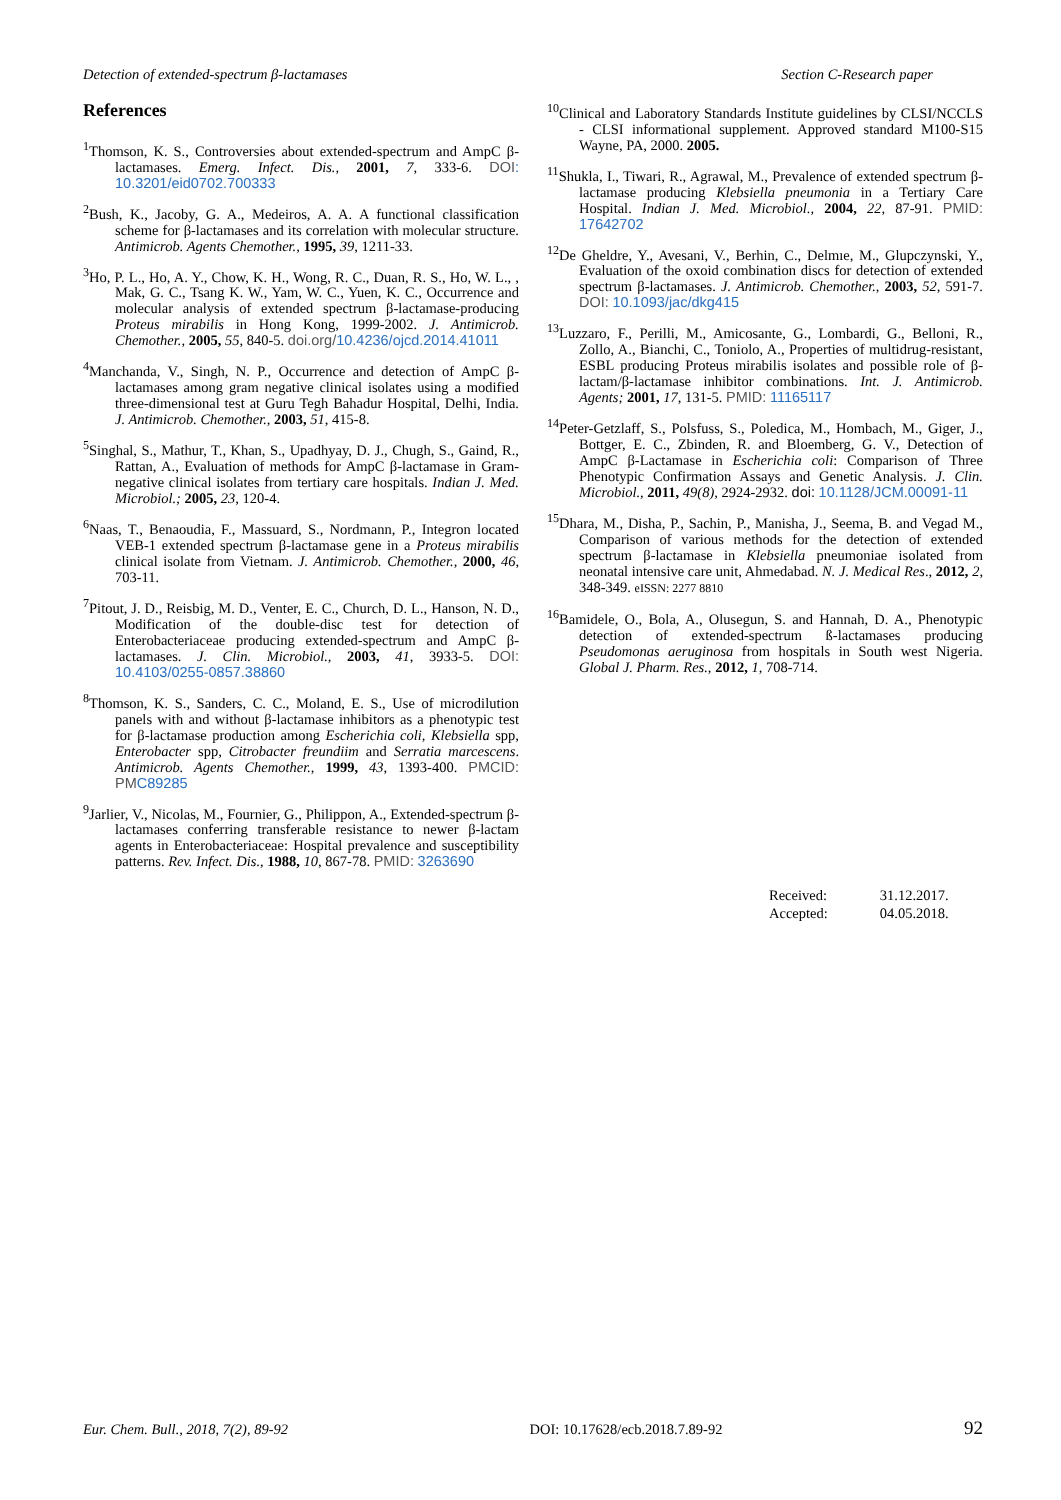Detection of extended-spectrum β-lactamases Section C-Research paper
References
<sup>1</sup> Thomson, K. S., Controversies about extended-spectrum and AmpC β-lactamases. Emerg. Infect. Dis., 2001, 7, 333-6. DOI: 10.3201/eid0702.700333
<sup>2</sup> Bush, K., Jacoby, G. A., Medeiros, A. A. A functional classification scheme for β-lactamases and its correlation with molecular structure. Antimicrob. Agents Chemother., 1995, 39, 1211-33.
<sup>3</sup> Ho, P. L., Ho, A. Y., Chow, K. H., Wong, R. C., Duan, R. S., Ho, W. L., , Mak, G. C., Tsang K. W., Yam, W. C., Yuen, K. C., Occurrence and molecular analysis of extended spectrum β-lactamase-producing Proteus mirabilis in Hong Kong, 1999-2002. J. Antimicrob. Chemother., 2005, 55, 840-5. doi.org/10.4236/ojcd.2014.41011
<sup>4</sup> Manchanda, V., Singh, N. P., Occurrence and detection of AmpC β-lactamases among gram negative clinical isolates using a modified three-dimensional test at Guru Tegh Bahadur Hospital, Delhi, India. J. Antimicrob. Chemother., 2003, 51, 415-8.
<sup>5</sup> Singhal, S., Mathur, T., Khan, S., Upadhyay, D. J., Chugh, S., Gaind, R., Rattan, A., Evaluation of methods for AmpC β-lactamase in Gram-negative clinical isolates from tertiary care hospitals. Indian J. Med. Microbiol.; 2005, 23, 120-4.
<sup>6</sup> Naas, T., Benaoudia, F., Massuard, S., Nordmann, P., Integron located VEB-1 extended spectrum β-lactamase gene in a Proteus mirabilis clinical isolate from Vietnam. J. Antimicrob. Chemother., 2000, 46, 703-11.
<sup>7</sup> Pitout, J. D., Reisbig, M. D., Venter, E. C., Church, D. L., Hanson, N. D., Modification of the double-disc test for detection of Enterobacteriaceae producing extended-spectrum and AmpC β-lactamases. J. Clin. Microbiol., 2003, 41, 3933-5. DOI: 10.4103/0255-0857.38860
<sup>8</sup> Thomson, K. S., Sanders, C. C., Moland, E. S., Use of microdilution panels with and without β-lactamase inhibitors as a phenotypic test for β-lactamase production among Escherichia coli, Klebsiella spp, Enterobacter spp, Citrobacter freundiim and Serratia marcescens. Antimicrob. Agents Chemother., 1999, 43, 1393-400. PMCID: PM C89285
<sup>9</sup> Jarlier, V., Nicolas, M., Fournier, G., Philippon, A., Extended-spectrum β-lactamases conferring transferable resistance to newer β-lactam agents in Enterobacteriaceae: Hospital prevalence and susceptibility patterns. Rev. Infect. Dis., 1988, 10, 867-78. PMID: 3263690
<sup>10</sup> Clinical and Laboratory Standards Institute guidelines by CLSI/NCCLS - CLSI informational supplement. Approved standard M100-S15 Wayne, PA, 2000. 2005.
<sup>11</sup> Shukla, I., Tiwari, R., Agrawal, M., Prevalence of extended spectrum β-lactamase producing Klebsiella pneumonia in a Tertiary Care Hospital. Indian J. Med. Microbiol., 2004, 22, 87-91. PMID: 17642702
<sup>12</sup> De Gheldre, Y., Avesani, V., Berhin, C., Delmıe, M., Glupczynski, Y., Evaluation of the oxoid combination discs for detection of extended spectrum β-lactamases. J. Antimicrob. Chemother., 2003, 52, 591-7. DOI: 10.1093/jac/dkg415
<sup>13</sup> Luzzaro, F., Perilli, M., Amicosante, G., Lombardi, G., Belloni, R., Zollo, A., Bianchi, C., Toniolo, A., Properties of multidrug-resistant, ESBL producing Proteus mirabilis isolates and possible role of β-lactam/β-lactamase inhibitor combinations. Int. J. Antimicrob. Agents; 2001, 17, 131-5. PMID: 11165117
<sup>14</sup> Peter-Getzlaff, S., Polsfuss, S., Poledica, M., Hombach, M., Giger, J., Bottger, E. C., Zbinden, R. and Bloemberg, G. V., Detection of AmpC β-Lactamase in Escherichia coli: Comparison of Three Phenotypic Confirmation Assays and Genetic Analysis. J. Clin. Microbiol., 2011, 49(8), 2924-2932. doi: 10.1128/JCM.00091-11
<sup>15</sup> Dhara, M., Disha, P., Sachin, P., Manisha, J., Seema, B. and Vegad M., Comparison of various methods for the detection of extended spectrum β-lactamase in Klebsiella pneumoniae isolated from neonatal intensive care unit, Ahmedabad. N. J. Medical Res., 2012, 2, 348-349. eISSN: 2277 8810
<sup>16</sup> Bamidele, O., Bola, A., Olusegun, S. and Hannah, D. A., Phenotypic detection of extended-spectrum ß-lactamases producing Pseudomonas aeruginosa from hospitals in South west Nigeria. Global J. Pharm. Res., 2012, 1, 708-714.
| Received: | 31.12.2017. |
| Accepted: | 04.05.2018. |
Eur. Chem. Bull., 2018, 7(2), 89-92 DOI: 10.17628/ecb.2018.7.89-92 92